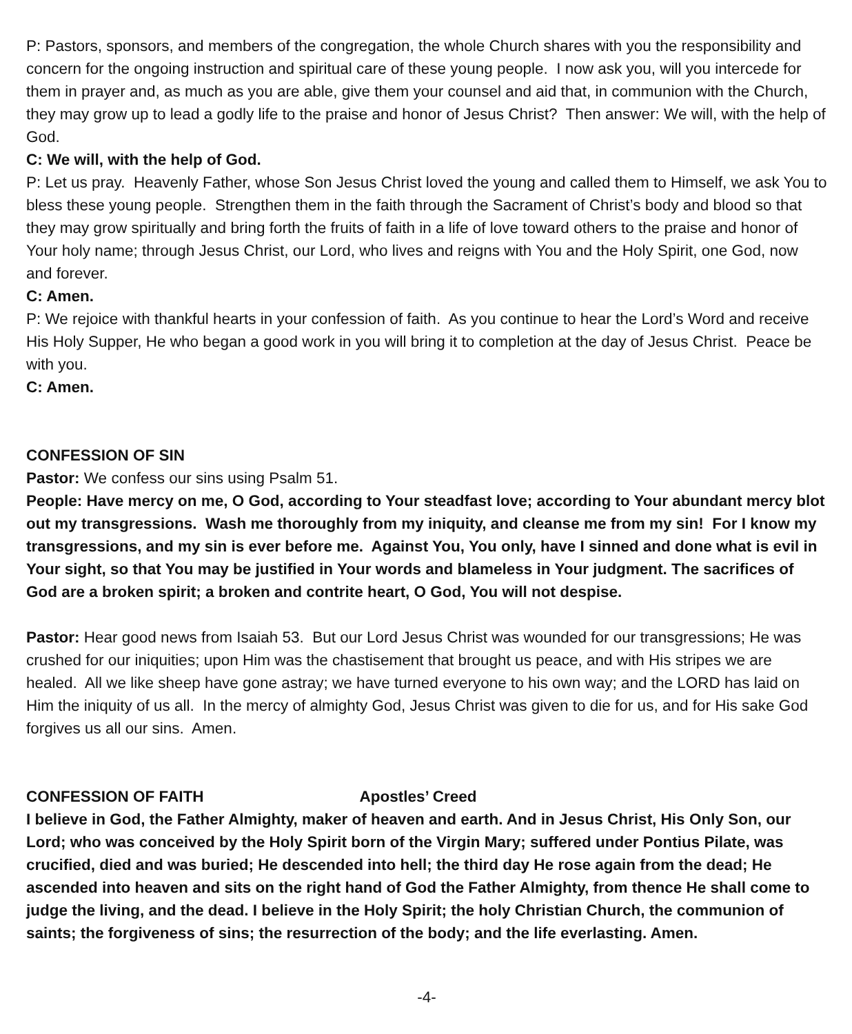P: Pastors, sponsors, and members of the congregation, the whole Church shares with you the responsibility and concern for the ongoing instruction and spiritual care of these young people. I now ask you, will you intercede for them in prayer and, as much as you are able, give them your counsel and aid that, in communion with the Church, they may grow up to lead a godly life to the praise and honor of Jesus Christ? Then answer: We will, with the help of God.
C: We will, with the help of God.
P: Let us pray. Heavenly Father, whose Son Jesus Christ loved the young and called them to Himself, we ask You to bless these young people. Strengthen them in the faith through the Sacrament of Christ’s body and blood so that they may grow spiritually and bring forth the fruits of faith in a life of love toward others to the praise and honor of Your holy name; through Jesus Christ, our Lord, who lives and reigns with You and the Holy Spirit, one God, now and forever.
C: Amen.
P: We rejoice with thankful hearts in your confession of faith. As you continue to hear the Lord’s Word and receive His Holy Supper, He who began a good work in you will bring it to completion at the day of Jesus Christ. Peace be with you.
C: Amen.
CONFESSION OF SIN
Pastor: We confess our sins using Psalm 51.
People: Have mercy on me, O God, according to Your steadfast love; according to Your abundant mercy blot out my transgressions. Wash me thoroughly from my iniquity, and cleanse me from my sin! For I know my transgressions, and my sin is ever before me. Against You, You only, have I sinned and done what is evil in Your sight, so that You may be justified in Your words and blameless in Your judgment. The sacrifices of God are a broken spirit; a broken and contrite heart, O God, You will not despise.
Pastor: Hear good news from Isaiah 53. But our Lord Jesus Christ was wounded for our transgressions; He was crushed for our iniquities; upon Him was the chastisement that brought us peace, and with His stripes we are healed. All we like sheep have gone astray; we have turned everyone to his own way; and the LORD has laid on Him the iniquity of us all. In the mercy of almighty God, Jesus Christ was given to die for us, and for His sake God forgives us all our sins. Amen.
CONFESSION OF FAITH Apostles’ Creed
I believe in God, the Father Almighty, maker of heaven and earth. And in Jesus Christ, His Only Son, our Lord; who was conceived by the Holy Spirit born of the Virgin Mary; suffered under Pontius Pilate, was crucified, died and was buried; He descended into hell; the third day He rose again from the dead; He ascended into heaven and sits on the right hand of God the Father Almighty, from thence He shall come to judge the living, and the dead. I believe in the Holy Spirit; the holy Christian Church, the communion of saints; the forgiveness of sins; the resurrection of the body; and the life everlasting. Amen.
-4-